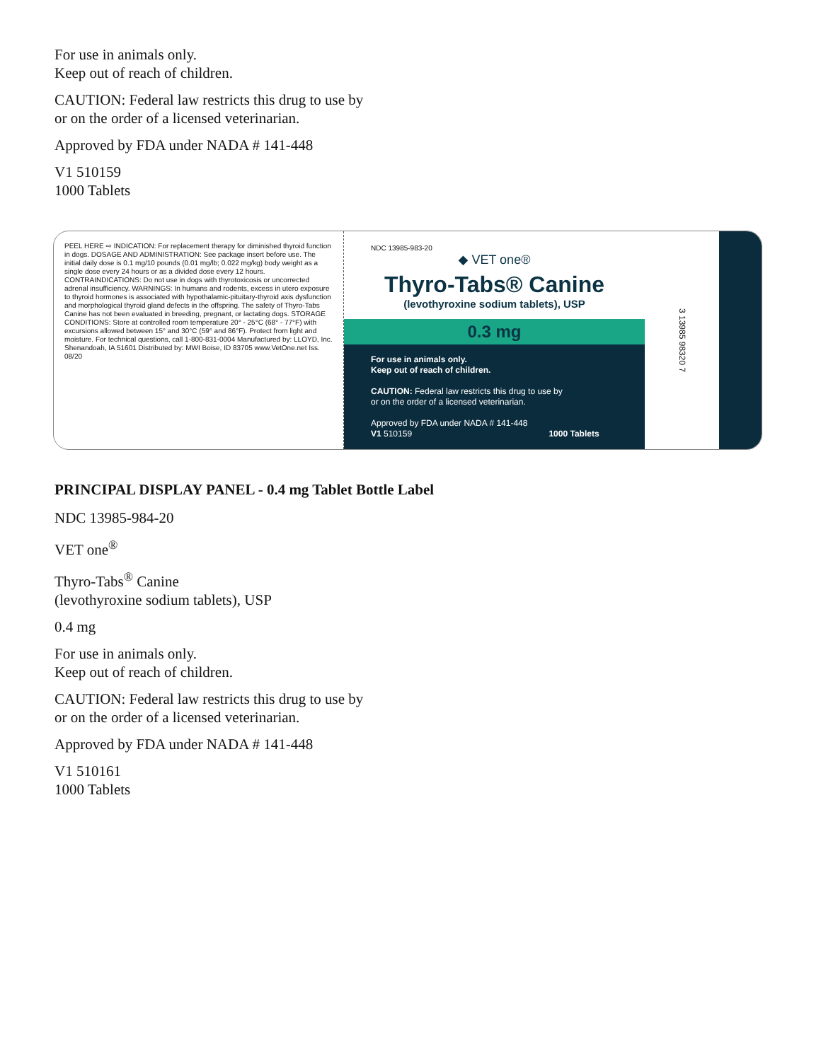For use in animals only.
Keep out of reach of children.
CAUTION: Federal law restricts this drug to use by
or on the order of a licensed veterinarian.
Approved by FDA under NADA # 141-448
V1 510159
1000 Tablets
PEEL HERE ⇨ INDICATION: For replacement therapy for diminished thyroid function in dogs. DOSAGE AND ADMINISTRATION: See package insert before use. The initial daily dose is 0.1 mg/10 pounds (0.01 mg/lb; 0.022 mg/kg) body weight as a single dose every 24 hours or as a divided dose every 12 hours. CONTRAINDICATIONS: Do not use in dogs with thyrotoxicosis or uncorrected adrenal insufficiency. WARNINGS: In humans and rodents, excess in utero exposure to thyroid hormones is associated with hypothalamic-pituitary-thyroid axis dysfunction and morphological thyroid gland defects in the offspring. The safety of Thyro-Tabs Canine has not been evaluated in breeding, pregnant, or lactating dogs. STORAGE CONDITIONS: Store at controlled room temperature 20° - 25°C (68° - 77°F) with excursions allowed between 15° and 30°C (59° and 86°F). Protect from light and moisture. For technical questions, call 1-800-831-0004 Manufactured by: LLOYD, Inc. Shenandoah, IA 51601 Distributed by: MWI Boise, ID 83705 www.VetOne.net Iss. 08/20
NDC 13985-983-20
◆ VET one®
Thyro-Tabs® Canine
(levothyroxine sodium tablets), USP
0.3 mg
For use in animals only.
Keep out of reach of children.
CAUTION: Federal law restricts this drug to use by
or on the order of a licensed veterinarian.
Approved by FDA under NADA # 141-448
V1 510159 1000 Tablets
3 13985 98320 7
PRINCIPAL DISPLAY PANEL - 0.4 mg Tablet Bottle Label
NDC 13985-984-20
VET one<sup>®</sup>
Thyro-Tabs<sup>®</sup> Canine
(levothyroxine sodium tablets), USP
0.4 mg
For use in animals only.
Keep out of reach of children.
CAUTION: Federal law restricts this drug to use by
or on the order of a licensed veterinarian.
Approved by FDA under NADA # 141-448
V1 510161
1000 Tablets